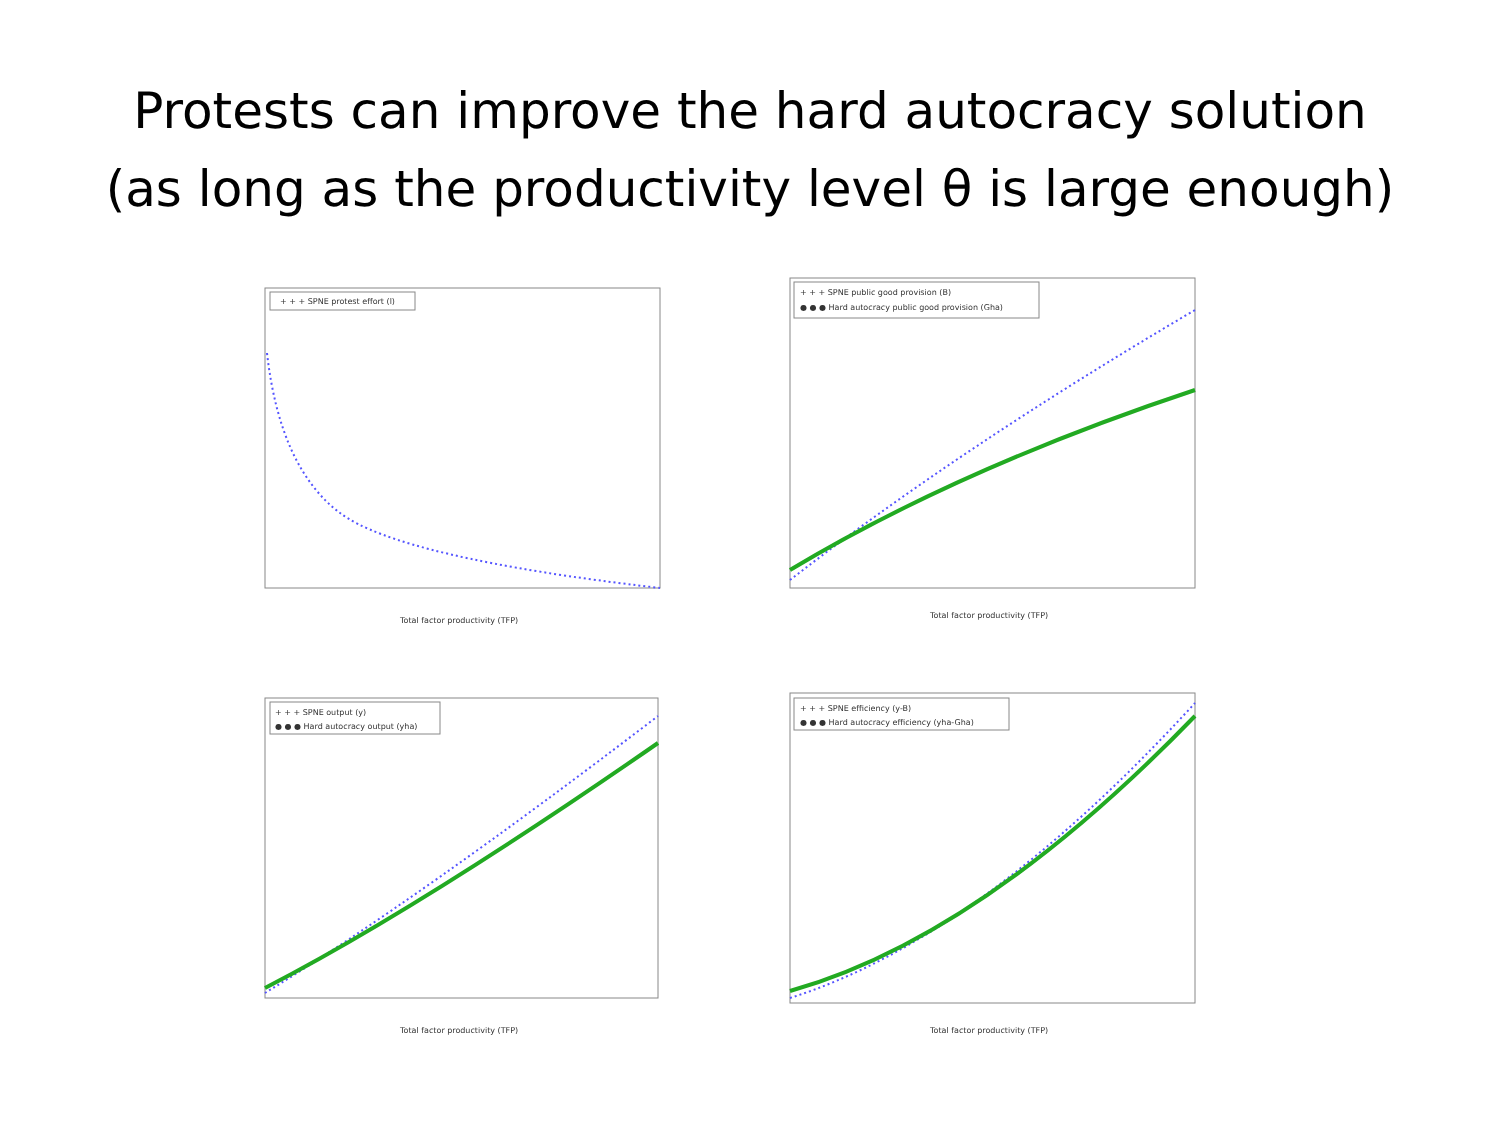Protests can improve the hard autocracy solution
(as long as the productivity level θ is large enough)
+ + + SPNE protest effort (l)
Total factor productivity (TFP)
+ + + SPNE public good provision (B)
● ● ● Hard autocracy public good provision (Gha)
Total factor productivity (TFP)
+ + + SPNE output (y)
● ● ● Hard autocracy output (yha)
Total factor productivity (TFP)
+ + + SPNE efficiency (y-B)
● ● ● Hard autocracy efficiency (yha-Gha)
Total factor productivity (TFP)